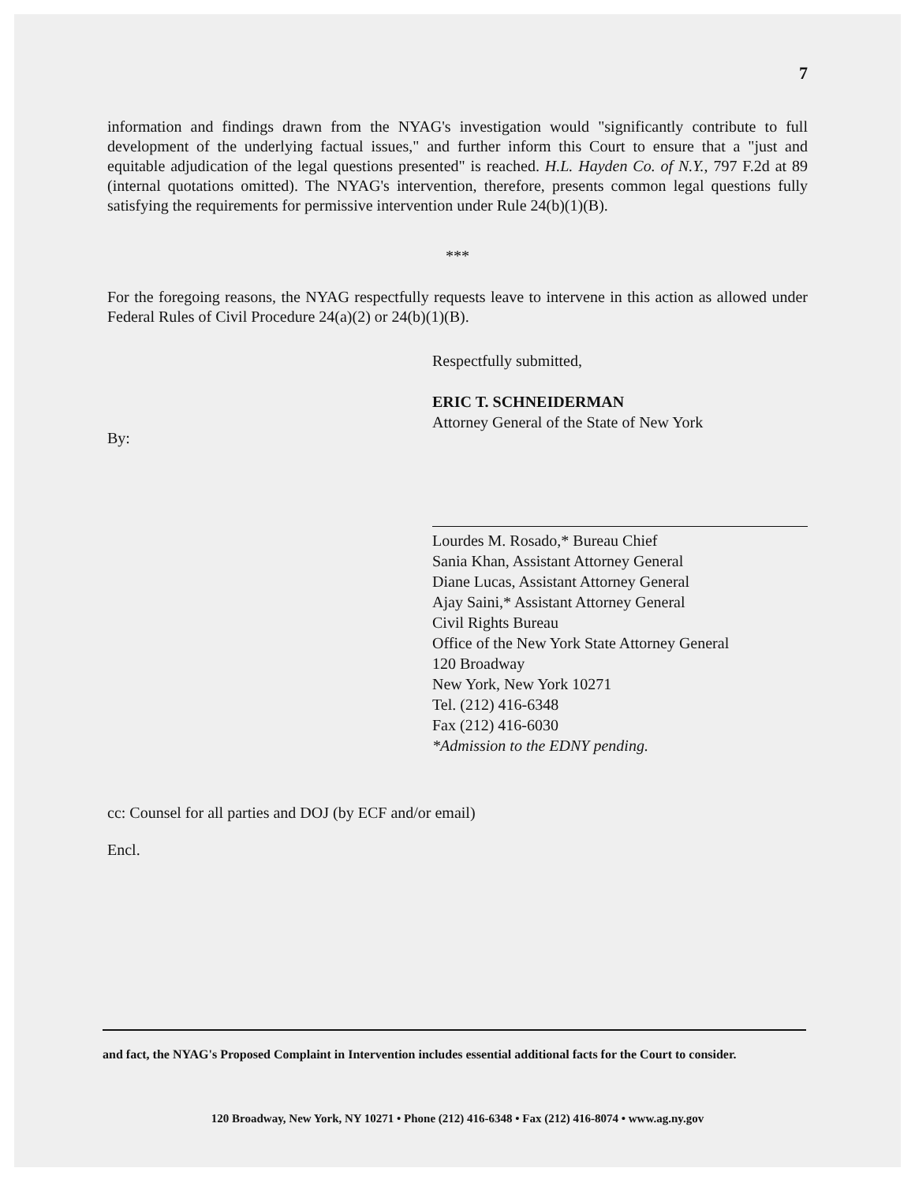7
information and findings drawn from the NYAG's investigation would "significantly contribute to full development of the underlying factual issues," and further inform this Court to ensure that a "just and equitable adjudication of the legal questions presented" is reached. H.L. Hayden Co. of N.Y., 797 F.2d at 89 (internal quotations omitted). The NYAG's intervention, therefore, presents common legal questions fully satisfying the requirements for permissive intervention under Rule 24(b)(1)(B).
***
For the foregoing reasons, the NYAG respectfully requests leave to intervene in this action as allowed under Federal Rules of Civil Procedure 24(a)(2) or 24(b)(1)(B).
Respectfully submitted,
ERIC T. SCHNEIDERMAN
Attorney General of the State of New York
By:
Lourdes M. Rosado,* Bureau Chief
Sania Khan, Assistant Attorney General
Diane Lucas, Assistant Attorney General
Ajay Saini,* Assistant Attorney General
Civil Rights Bureau
Office of the New York State Attorney General
120 Broadway
New York, New York 10271
Tel. (212) 416-6348
Fax (212) 416-6030
*Admission to the EDNY pending.
cc: Counsel for all parties and DOJ (by ECF and/or email)
Encl.
and fact, the NYAG's Proposed Complaint in Intervention includes essential additional facts for the Court to consider.
120 Broadway, New York, NY 10271 • Phone (212) 416-6348 • Fax (212) 416-8074 • www.ag.ny.gov